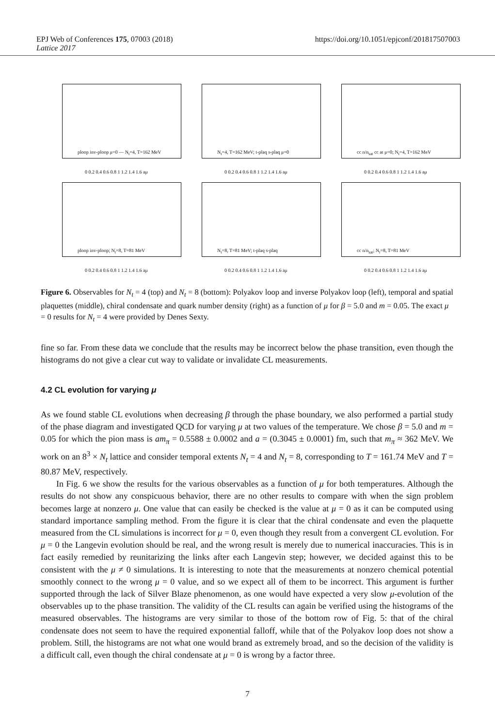EPJ Web of Conferences 175, 07003 (2018)
Lattice 2017
https://doi.org/10.1051/epjconf/201817507003
ploop inv-ploop μ=0 — N<sub>t</sub>=4, T=162 MeV
0 0.2 0.4 0.6 0.8 1 1.2 1.4 1.6 aμ
N<sub>t</sub>=4, T=162 MeV; t-plaq s-plaq μ=0
0 0.2 0.4 0.6 0.8 1 1.2 1.4 1.6 aμ
cc n/n<sub>sat</sub> cc at μ=0; N<sub>t</sub>=4, T=162 MeV
0 0.2 0.4 0.6 0.8 1 1.2 1.4 1.6 aμ
ploop inv-ploop; N<sub>t</sub>=8, T=81 MeV
0 0.2 0.4 0.6 0.8 1 1.2 1.4 1.6 aμ
N<sub>t</sub>=8, T=81 MeV; t-plaq s-plaq
0 0.2 0.4 0.6 0.8 1 1.2 1.4 1.6 aμ
cc n/n<sub>sat</sub>; N<sub>t</sub>=8, T=81 MeV
0 0.2 0.4 0.6 0.8 1 1.2 1.4 1.6 aμ
Figure 6. Observables for N<sub>t</sub> = 4 (top) and N<sub>t</sub> = 8 (bottom): Polyakov loop and inverse Polyakov loop (left), temporal and spatial plaquettes (middle), chiral condensate and quark number density (right) as a function of μ for β = 5.0 and m = 0.05. The exact μ = 0 results for N<sub>t</sub> = 4 were provided by Denes Sexty.
fine so far. From these data we conclude that the results may be incorrect below the phase transition, even though the histograms do not give a clear cut way to validate or invalidate CL measurements.
4.2 CL evolution for varying μ
As we found stable CL evolutions when decreasing β through the phase boundary, we also performed a partial study of the phase diagram and investigated QCD for varying μ at two values of the temperature. We chose β = 5.0 and m = 0.05 for which the pion mass is am<sub>π</sub> = 0.5588 ± 0.0002 and a = (0.3045 ± 0.0001) fm, such that m<sub>π</sub> ≈ 362 MeV. We work on an 8<sup>3</sup> × N<sub>t</sub> lattice and consider temporal extents N<sub>t</sub> = 4 and N<sub>t</sub> = 8, corresponding to T = 161.74 MeV and T = 80.87 MeV, respectively.
In Fig. 6 we show the results for the various observables as a function of μ for both temperatures. Although the results do not show any conspicuous behavior, there are no other results to compare with when the sign problem becomes large at nonzero μ. One value that can easily be checked is the value at μ = 0 as it can be computed using standard importance sampling method. From the figure it is clear that the chiral condensate and even the plaquette measured from the CL simulations is incorrect for μ = 0, even though they result from a convergent CL evolution. For μ = 0 the Langevin evolution should be real, and the wrong result is merely due to numerical inaccuracies. This is in fact easily remedied by reunitarizing the links after each Langevin step; however, we decided against this to be consistent with the μ ≠ 0 simulations. It is interesting to note that the measurements at nonzero chemical potential smoothly connect to the wrong μ = 0 value, and so we expect all of them to be incorrect. This argument is further supported through the lack of Silver Blaze phenomenon, as one would have expected a very slow μ-evolution of the observables up to the phase transition. The validity of the CL results can again be verified using the histograms of the measured observables. The histograms are very similar to those of the bottom row of Fig. 5: that of the chiral condensate does not seem to have the required exponential falloff, while that of the Polyakov loop does not show a problem. Still, the histograms are not what one would brand as extremely broad, and so the decision of the validity is a difficult call, even though the chiral condensate at μ = 0 is wrong by a factor three.
7